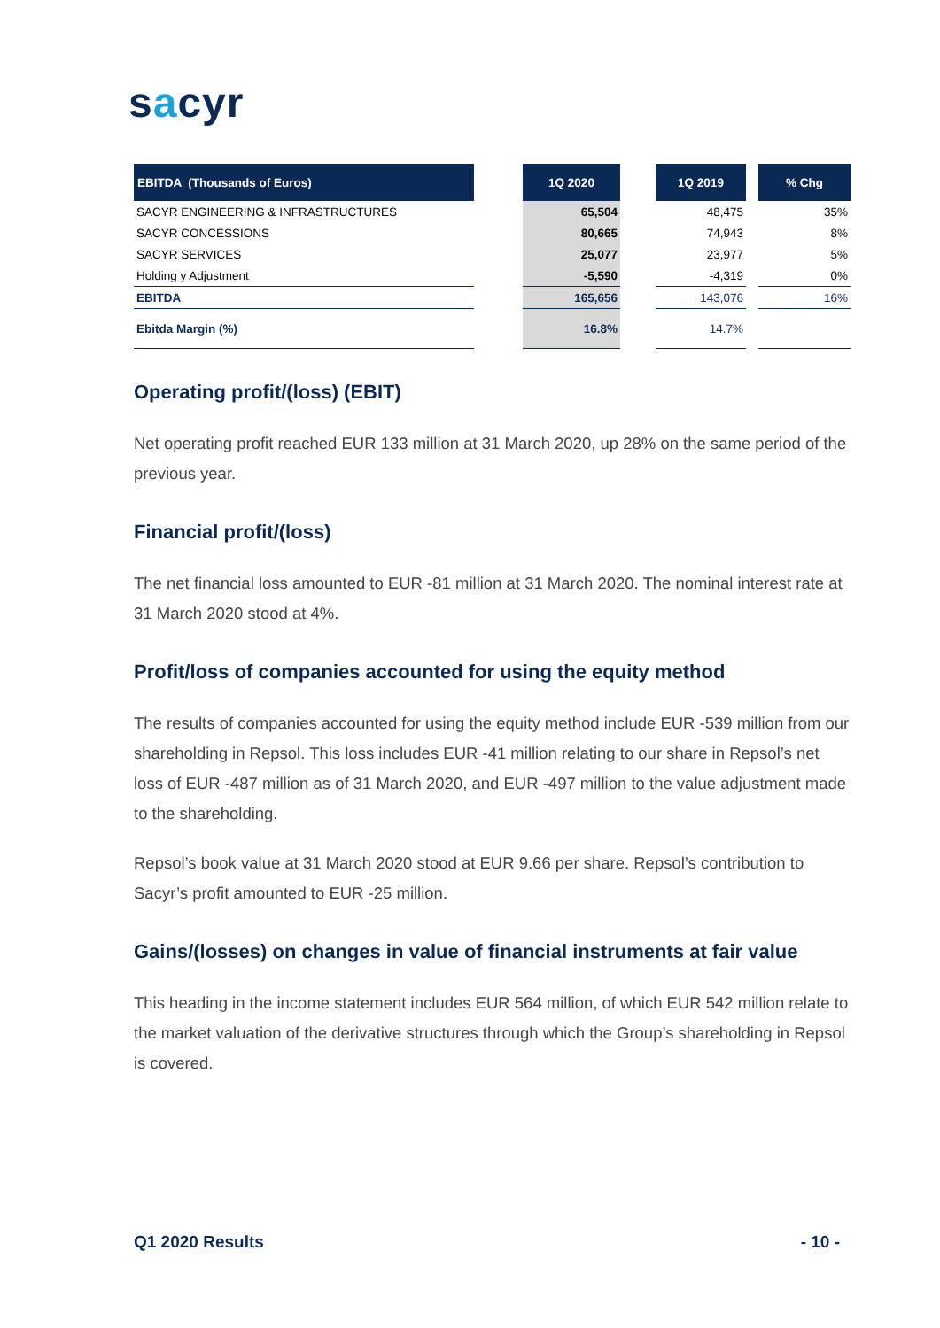sacyr
| EBITDA (Thousands of Euros) | | 1Q 2020 | | 1Q 2019 | | % Chg |
| --- | --- | --- | --- | --- | --- | --- |
| SACYR ENGINEERING & INFRASTRUCTURES | | 65,504 | | 48,475 | | 35% |
| SACYR CONCESSIONS | | 80,665 | | 74,943 | | 8% |
| SACYR SERVICES | | 25,077 | | 23,977 | | 5% |
| Holding y Adjustment | | -5,590 | | -4,319 | | 0% |
| EBITDA | | 165,656 | | 143,076 | | 16% |
| Ebitda Margin (%) | | 16.8% | | 14.7% | | |
Operating profit/(loss) (EBIT)
Net operating profit reached EUR 133 million at 31 March 2020, up 28% on the same period of the previous year.
Financial profit/(loss)
The net financial loss amounted to EUR -81 million at 31 March 2020. The nominal interest rate at 31 March 2020 stood at 4%.
Profit/loss of companies accounted for using the equity method
The results of companies accounted for using the equity method include EUR -539 million from our shareholding in Repsol. This loss includes EUR -41 million relating to our share in Repsol’s net loss of EUR -487 million as of 31 March 2020, and EUR -497 million to the value adjustment made to the shareholding.
Repsol’s book value at 31 March 2020 stood at EUR 9.66 per share. Repsol’s contribution to Sacyr’s profit amounted to EUR -25 million.
Gains/(losses) on changes in value of financial instruments at fair value
This heading in the income statement includes EUR 564 million, of which EUR 542 million relate to the market valuation of the derivative structures through which the Group’s shareholding in Repsol is covered.
Q1 2020 Results - 10 -